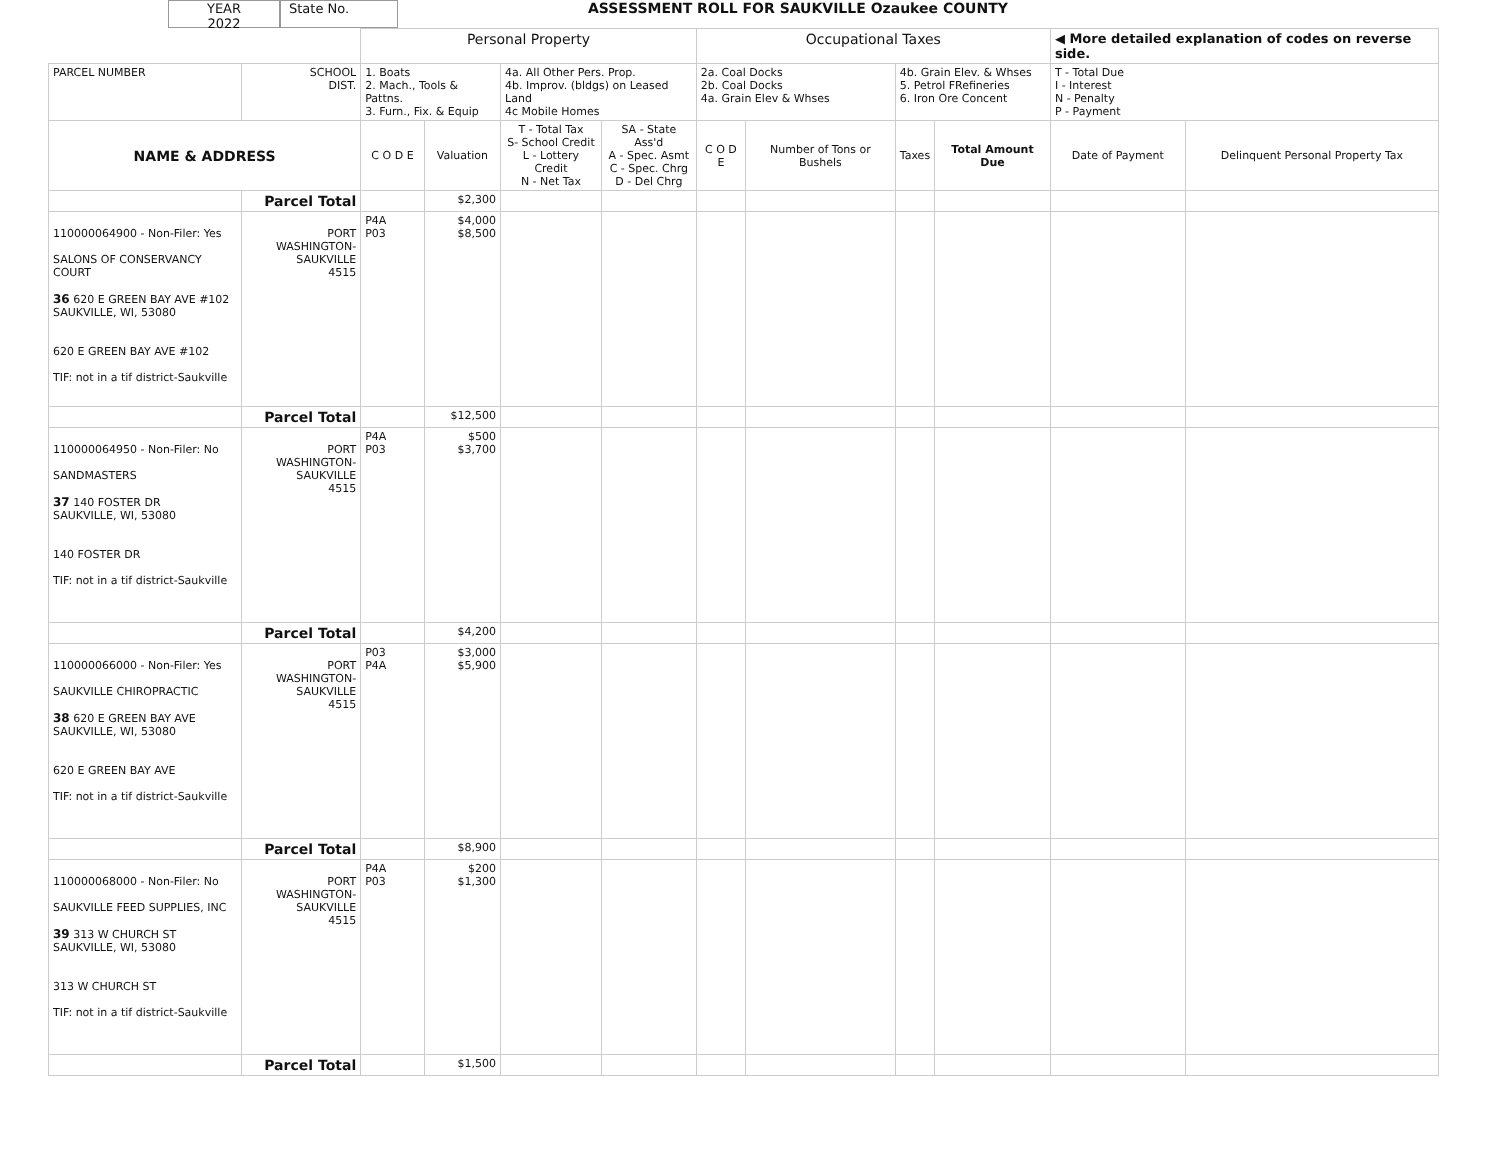YEAR
2022
State No. ASSESSMENT ROLL FOR SAUKVILLE Ozaukee COUNTY
| | | Personal Property | | | | Occupational Taxes | | | | ◀ More detailed explanation of codes on reverse side. | |
| PARCEL NUMBER | SCHOOL DIST. | 1. Boats 2. Mach., Tools & Pattns. 3. Furn., Fix. & Equip | | 4a. All Other Pers. Prop. 4b. Improv. (bldgs) on Leased Land 4c Mobile Homes | | 2a. Coal Docks 2b. Coal Docks 4a. Grain Elev & Whses | | 4b. Grain Elev. & Whses 5. Petrol FRefineries 6. Iron Ore Concent | | T - Total Due I - Interest N - Penalty P - Payment | |
| NAME & ADDRESS | | C O D E | Valuation | T - Total Tax S- School Credit L - Lottery Credit N - Net Tax | SA - State Ass'd A - Spec. Asmt C - Spec. Chrg D - Del Chrg | C O D E | Number of Tons or Bushels | Taxes | Total Amount Due | Date of Payment | Delinquent Personal Property Tax |
| | Parcel Total | | $2,300 | | | | | | | | |
| 110000064900 - Non-Filer: Yes SALONS OF CONSERVANCY COURT 36 620 E GREEN BAY AVE #102 SAUKVILLE, WI, 53080 620 E GREEN BAY AVE #102 TIF: not in a tif district-Saukville | PORT WASHINGTON- SAUKVILLE 4515 | P4A P03 | $4,000 $8,500 | | | | | | | | |
| | Parcel Total | | $12,500 | | | | | | | | |
| 110000064950 - Non-Filer: No SANDMASTERS 37 140 FOSTER DR SAUKVILLE, WI, 53080 140 FOSTER DR TIF: not in a tif district-Saukville | PORT WASHINGTON- SAUKVILLE 4515 | P4A P03 | $500 $3,700 | | | | | | | | |
| | Parcel Total | | $4,200 | | | | | | | | |
| 110000066000 - Non-Filer: Yes SAUKVILLE CHIROPRACTIC 38 620 E GREEN BAY AVE SAUKVILLE, WI, 53080 620 E GREEN BAY AVE TIF: not in a tif district-Saukville | PORT WASHINGTON- SAUKVILLE 4515 | P03 P4A | $3,000 $5,900 | | | | | | | | |
| | Parcel Total | | $8,900 | | | | | | | | |
| 110000068000 - Non-Filer: No SAUKVILLE FEED SUPPLIES, INC 39 313 W CHURCH ST SAUKVILLE, WI, 53080 313 W CHURCH ST TIF: not in a tif district-Saukville | PORT WASHINGTON- SAUKVILLE 4515 | P4A P03 | $200 $1,300 | | | | | | | | |
| | Parcel Total | | $1,500 | | | | | | | | |